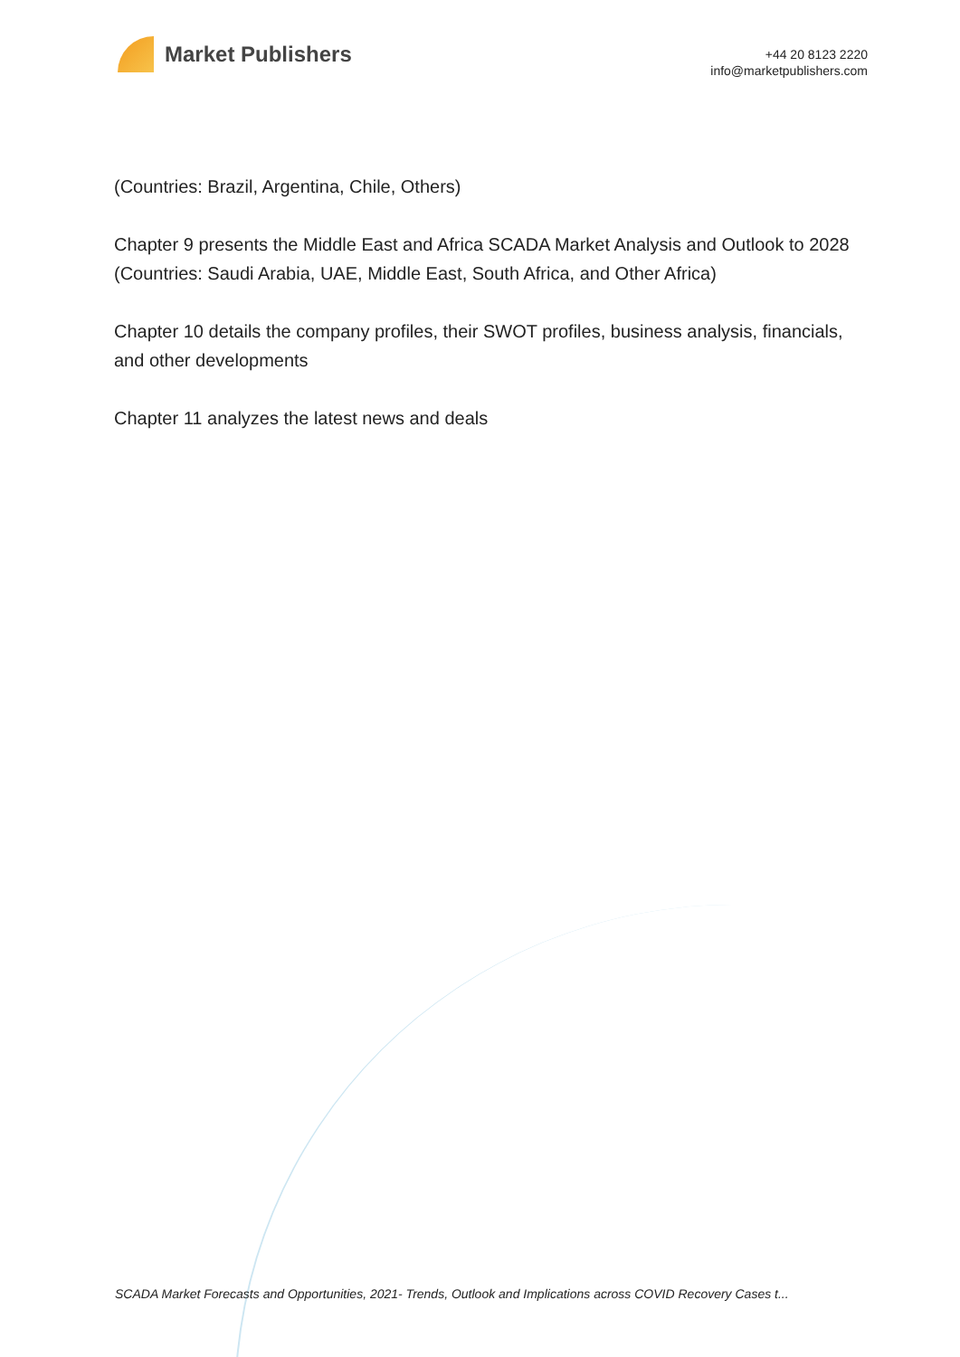Market Publishers
+44 20 8123 2220
info@marketpublishers.com
(Countries: Brazil, Argentina, Chile, Others)
Chapter 9 presents the Middle East and Africa SCADA Market Analysis and Outlook to 2028 (Countries: Saudi Arabia, UAE, Middle East, South Africa, and Other Africa)
Chapter 10 details the company profiles, their SWOT profiles, business analysis, financials, and other developments
Chapter 11 analyzes the latest news and deals
SCADA Market Forecasts and Opportunities, 2021- Trends, Outlook and Implications across COVID Recovery Cases t...